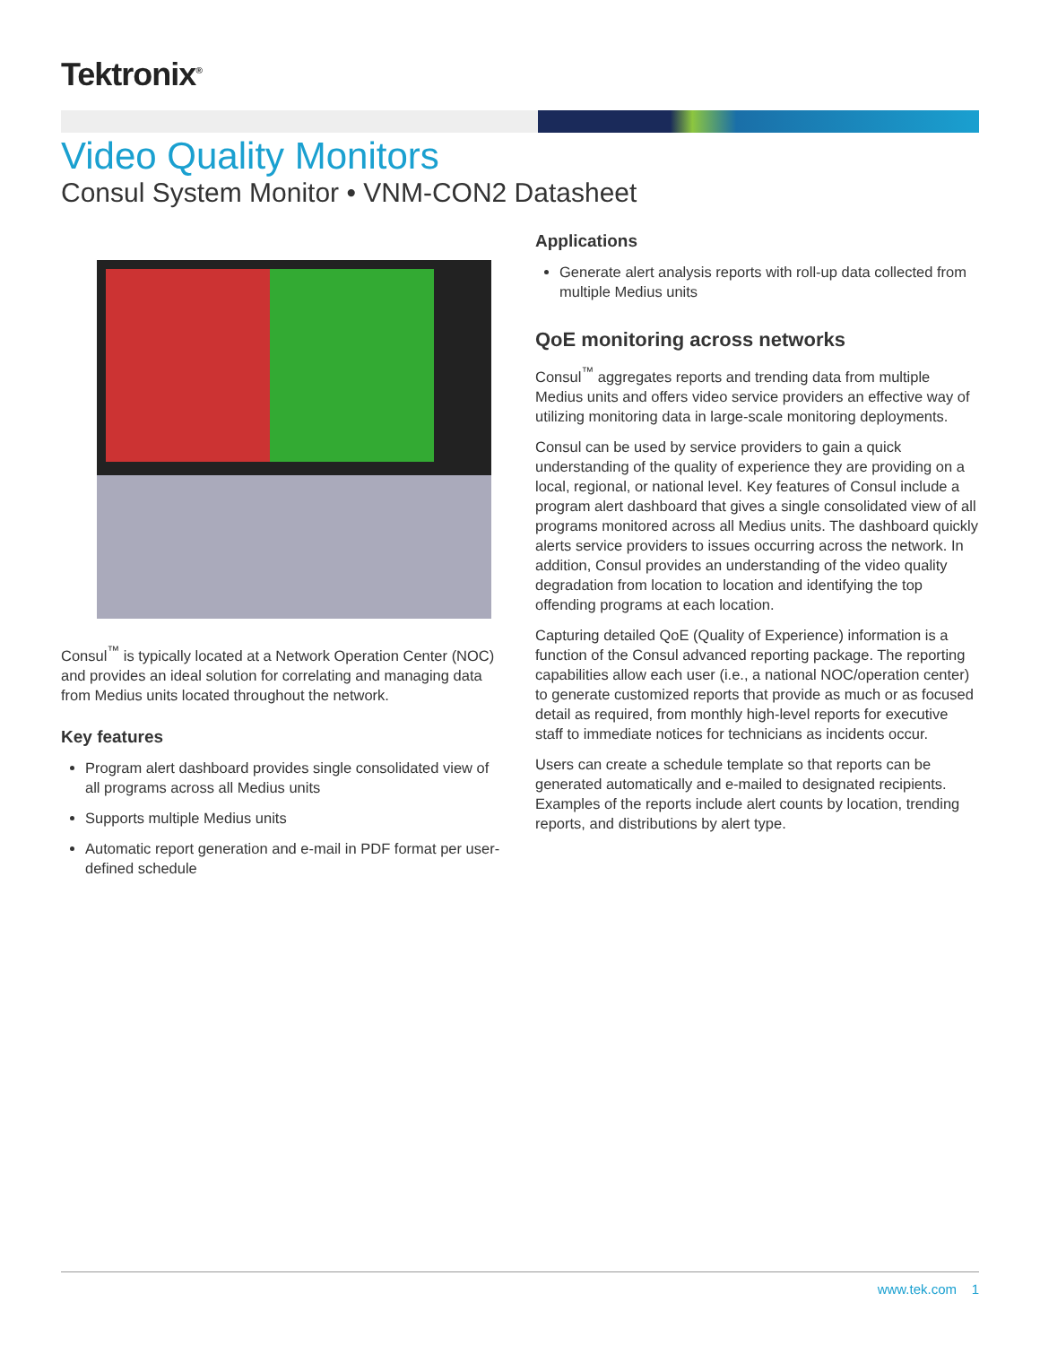Tektronix<sup>®</sup>
Video Quality Monitors
Consul System Monitor • VNM-CON2 Datasheet
Consul<sup>™</sup> is typically located at a Network Operation Center (NOC) and provides an ideal solution for correlating and managing data from Medius units located throughout the network.
Key features
Program alert dashboard provides single consolidated view of all programs across all Medius units
Supports multiple Medius units
Automatic report generation and e-mail in PDF format per user-defined schedule
Applications
Generate alert analysis reports with roll-up data collected from multiple Medius units
QoE monitoring across networks
Consul<sup>™</sup> aggregates reports and trending data from multiple Medius units and offers video service providers an effective way of utilizing monitoring data in large-scale monitoring deployments.
Consul can be used by service providers to gain a quick understanding of the quality of experience they are providing on a local, regional, or national level. Key features of Consul include a program alert dashboard that gives a single consolidated view of all programs monitored across all Medius units. The dashboard quickly alerts service providers to issues occurring across the network. In addition, Consul provides an understanding of the video quality degradation from location to location and identifying the top offending programs at each location.
Capturing detailed QoE (Quality of Experience) information is a function of the Consul advanced reporting package. The reporting capabilities allow each user (i.e., a national NOC/operation center) to generate customized reports that provide as much or as focused detail as required, from monthly high-level reports for executive staff to immediate notices for technicians as incidents occur.
Users can create a schedule template so that reports can be generated automatically and e-mailed to designated recipients. Examples of the reports include alert counts by location, trending reports, and distributions by alert type.
www.tek.com 1